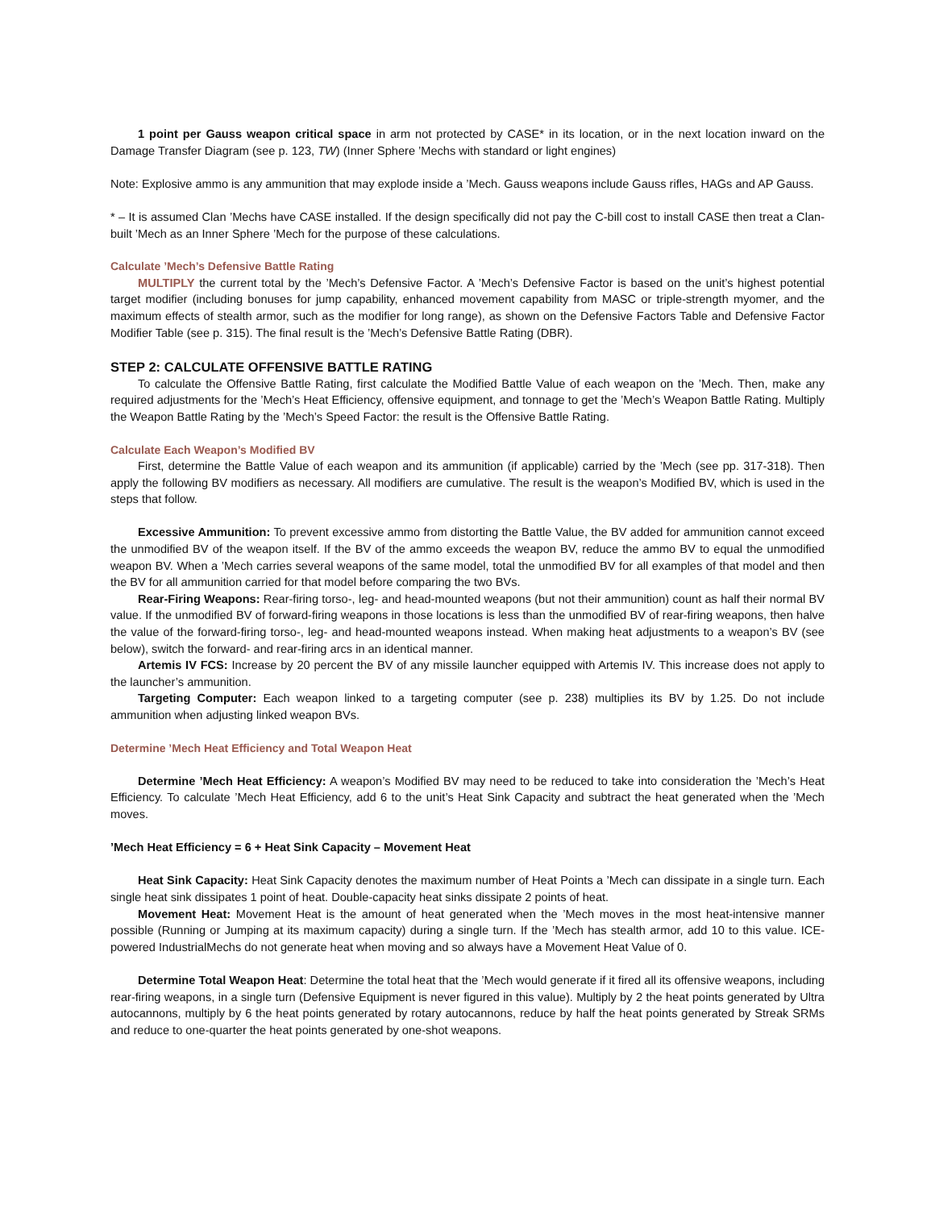1 point per Gauss weapon critical space in arm not protected by CASE* in its location, or in the next location inward on the Damage Transfer Diagram (see p. 123, TW) (Inner Sphere ’Mechs with standard or light engines)
Note: Explosive ammo is any ammunition that may explode inside a ’Mech. Gauss weapons include Gauss rifles, HAGs and AP Gauss.
* – It is assumed Clan ’Mechs have CASE installed. If the design specifically did not pay the C-bill cost to install CASE then treat a Clan-built ’Mech as an Inner Sphere ’Mech for the purpose of these calculations.
Calculate ’Mech’s Defensive Battle Rating
MULTIPLY the current total by the ’Mech’s Defensive Factor. A ’Mech’s Defensive Factor is based on the unit’s highest potential target modifier (including bonuses for jump capability, enhanced movement capability from MASC or triple-strength myomer, and the maximum effects of stealth armor, such as the modifier for long range), as shown on the Defensive Factors Table and Defensive Factor Modifier Table (see p. 315). The final result is the ’Mech’s Defensive Battle Rating (DBR).
STEP 2: CALCULATE OFFENSIVE BATTLE RATING
To calculate the Offensive Battle Rating, first calculate the Modified Battle Value of each weapon on the ’Mech. Then, make any required adjustments for the ’Mech’s Heat Efficiency, offensive equipment, and tonnage to get the ’Mech’s Weapon Battle Rating. Multiply the Weapon Battle Rating by the ’Mech’s Speed Factor: the result is the Offensive Battle Rating.
Calculate Each Weapon’s Modified BV
First, determine the Battle Value of each weapon and its ammunition (if applicable) carried by the ’Mech (see pp. 317-318). Then apply the following BV modifiers as necessary. All modifiers are cumulative. The result is the weapon’s Modified BV, which is used in the steps that follow.
Excessive Ammunition: To prevent excessive ammo from distorting the Battle Value, the BV added for ammunition cannot exceed the unmodified BV of the weapon itself. If the BV of the ammo exceeds the weapon BV, reduce the ammo BV to equal the unmodified weapon BV. When a ’Mech carries several weapons of the same model, total the unmodified BV for all examples of that model and then the BV for all ammunition carried for that model before comparing the two BVs.
Rear-Firing Weapons: Rear-firing torso-, leg- and head-mounted weapons (but not their ammunition) count as half their normal BV value. If the unmodified BV of forward-firing weapons in those locations is less than the unmodified BV of rear-firing weapons, then halve the value of the forward-firing torso-, leg- and head-mounted weapons instead. When making heat adjustments to a weapon’s BV (see below), switch the forward- and rear-firing arcs in an identical manner.
Artemis IV FCS: Increase by 20 percent the BV of any missile launcher equipped with Artemis IV. This increase does not apply to the launcher’s ammunition.
Targeting Computer: Each weapon linked to a targeting computer (see p. 238) multiplies its BV by 1.25. Do not include ammunition when adjusting linked weapon BVs.
Determine ’Mech Heat Efficiency and Total Weapon Heat
Determine ’Mech Heat Efficiency: A weapon’s Modified BV may need to be reduced to take into consideration the ’Mech’s Heat Efficiency. To calculate ’Mech Heat Efficiency, add 6 to the unit’s Heat Sink Capacity and subtract the heat generated when the ’Mech moves.
’Mech Heat Efficiency = 6 + Heat Sink Capacity – Movement Heat
Heat Sink Capacity: Heat Sink Capacity denotes the maximum number of Heat Points a ’Mech can dissipate in a single turn. Each single heat sink dissipates 1 point of heat. Double-capacity heat sinks dissipate 2 points of heat.
Movement Heat: Movement Heat is the amount of heat generated when the ’Mech moves in the most heat-intensive manner possible (Running or Jumping at its maximum capacity) during a single turn. If the ’Mech has stealth armor, add 10 to this value. ICE-powered IndustrialMechs do not generate heat when moving and so always have a Movement Heat Value of 0.
Determine Total Weapon Heat: Determine the total heat that the ’Mech would generate if it fired all its offensive weapons, including rear-firing weapons, in a single turn (Defensive Equipment is never figured in this value). Multiply by 2 the heat points generated by Ultra autocannons, multiply by 6 the heat points generated by rotary autocannons, reduce by half the heat points generated by Streak SRMs and reduce to one-quarter the heat points generated by one-shot weapons.